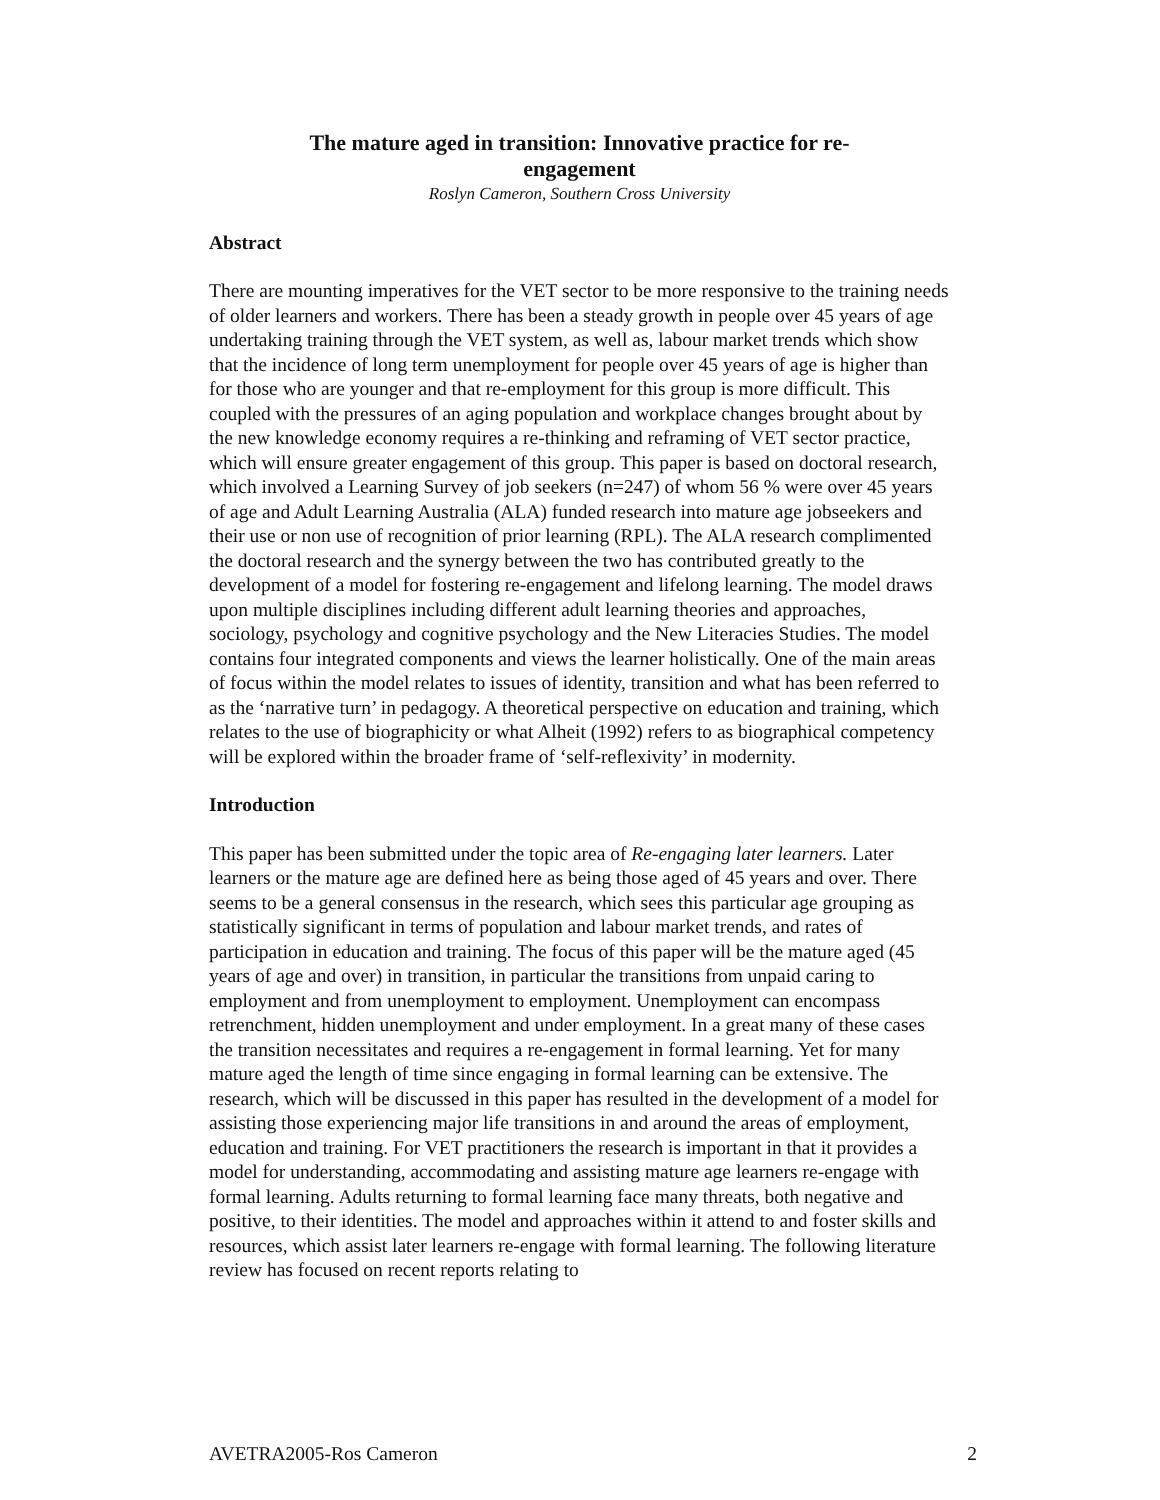The mature aged in transition: Innovative practice for re-
engagement
Roslyn Cameron, Southern Cross University
Abstract
There are mounting imperatives for the VET sector to be more responsive to the training needs of older learners and workers. There has been a steady growth in people over 45 years of age undertaking training through the VET system, as well as, labour market trends which show that the incidence of long term unemployment for people over 45 years of age is higher than for those who are younger and that re-employment for this group is more difficult. This coupled with the pressures of an aging population and workplace changes brought about by the new knowledge economy requires a re-thinking and reframing of VET sector practice, which will ensure greater engagement of this group. This paper is based on doctoral research, which involved a Learning Survey of job seekers (n=247) of whom 56 % were over 45 years of age and Adult Learning Australia (ALA) funded research into mature age jobseekers and their use or non use of recognition of prior learning (RPL). The ALA research complimented the doctoral research and the synergy between the two has contributed greatly to the development of a model for fostering re-engagement and lifelong learning. The model draws upon multiple disciplines including different adult learning theories and approaches, sociology, psychology and cognitive psychology and the New Literacies Studies. The model contains four integrated components and views the learner holistically. One of the main areas of focus within the model relates to issues of identity, transition and what has been referred to as the ‘narrative turn’ in pedagogy. A theoretical perspective on education and training, which relates to the use of biographicity or what Alheit (1992) refers to as biographical competency will be explored within the broader frame of ‘self-reflexivity’ in modernity.
Introduction
This paper has been submitted under the topic area of Re-engaging later learners. Later learners or the mature age are defined here as being those aged of 45 years and over. There seems to be a general consensus in the research, which sees this particular age grouping as statistically significant in terms of population and labour market trends, and rates of participation in education and training. The focus of this paper will be the mature aged (45 years of age and over) in transition, in particular the transitions from unpaid caring to employment and from unemployment to employment. Unemployment can encompass retrenchment, hidden unemployment and under employment. In a great many of these cases the transition necessitates and requires a re-engagement in formal learning. Yet for many mature aged the length of time since engaging in formal learning can be extensive. The research, which will be discussed in this paper has resulted in the development of a model for assisting those experiencing major life transitions in and around the areas of employment, education and training. For VET practitioners the research is important in that it provides a model for understanding, accommodating and assisting mature age learners re-engage with formal learning. Adults returning to formal learning face many threats, both negative and positive, to their identities. The model and approaches within it attend to and foster skills and resources, which assist later learners re-engage with formal learning. The following literature review has focused on recent reports relating to
AVETRA2005-Ros Cameron 2